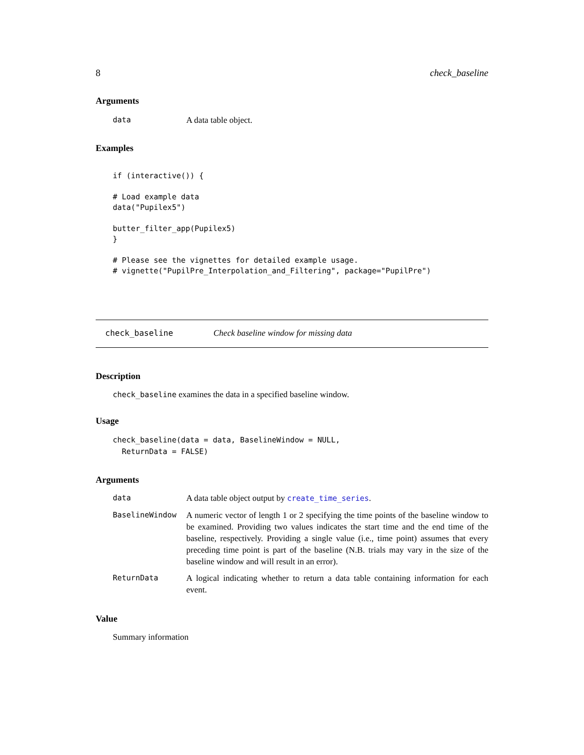8 check_baseline
Arguments
| data | A data table object. |
Examples
if (interactive()) {

# Load example data
data("Pupilex5")

butter_filter_app(Pupilex5)
}

# Please see the vignettes for detailed example usage.
# vignette("PupilPre_Interpolation_and_Filtering", package="PupilPre")
check_baseline Check baseline window for missing data
Description
check_baseline examines the data in a specified baseline window.
Usage
check_baseline(data = data, BaselineWindow = NULL,
  ReturnData = FALSE)
Arguments
| data | A data table object output by create_time_series . |
| BaselineWindow | A numeric vector of length 1 or 2 specifying the time points of the baseline window to be examined. Providing two values indicates the start time and the end time of the baseline, respectively. Providing a single value (i.e., time point) assumes that every preceding time point is part of the baseline (N.B. trials may vary in the size of the baseline window and will result in an error). |
| ReturnData | A logical indicating whether to return a data table containing information for each event. |
Value
Summary information